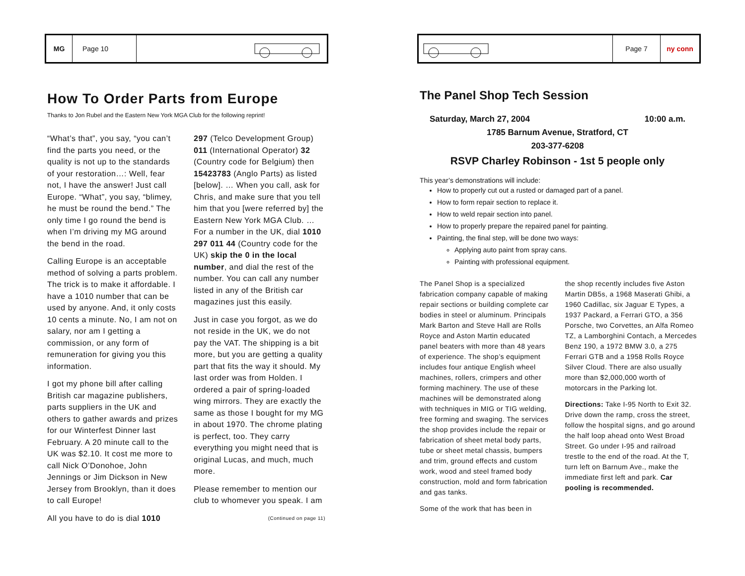MG Page 10
How To Order Parts from Europe
Thanks to Jon Rubel and the Eastern New York MGA Club for the following reprint!
“What’s that”, you say, “you can’t find the parts you need, or the quality is not up to the standards of your restoration…: Well, fear not, I have the answer! Just call Europe. “What”, you say, “blimey, he must be round the bend.” The only time I go round the bend is when I’m driving my MG around the bend in the road.
Calling Europe is an acceptable method of solving a parts problem. The trick is to make it affordable. I have a 1010 number that can be used by anyone. And, it only costs 10 cents a minute. No, I am not on salary, nor am I getting a commission, or any form of remuneration for giving you this information.
I got my phone bill after calling British car magazine publishers, parts suppliers in the UK and others to gather awards and prizes for our Winterfest Dinner last February. A 20 minute call to the UK was $2.10. It cost me more to call Nick O’Donohoe, John Jennings or Jim Dickson in New Jersey from Brooklyn, than it does to call Europe!
All you have to do is dial 1010
297 (Telco Development Group) 011 (International Operator) 32 (Country code for Belgium) then 15423783 (Anglo Parts) as listed [below]. … When you call, ask for Chris, and make sure that you tell him that you [were referred by] the Eastern New York MGA Club. … For a number in the UK, dial 1010 297 011 44 (Country code for the UK) skip the 0 in the local number, and dial the rest of the number. You can call any number listed in any of the British car magazines just this easily.
Just in case you forgot, as we do not reside in the UK, we do not pay the VAT. The shipping is a bit more, but you are getting a quality part that fits the way it should. My last order was from Holden. I ordered a pair of spring-loaded wing mirrors. They are exactly the same as those I bought for my MG in about 1970. The chrome plating is perfect, too. They carry everything you might need that is original Lucas, and much, much more.
Please remember to mention our club to whomever you speak. I am
(Continued on page 11)
Page 7 ny conn
The Panel Shop Tech Session
Saturday, March 27, 2004 10:00 a.m.
1785 Barnum Avenue, Stratford, CT
203-377-6208
RSVP Charley Robinson - 1st 5 people only
This year’s demonstrations will include:
How to properly cut out a rusted or damaged part of a panel.
How to form repair section to replace it.
How to weld repair section into panel.
How to properly prepare the repaired panel for painting.
Painting, the final step, will be done two ways:
Applying auto paint from spray cans.
Painting with professional equipment.
The Panel Shop is a specialized fabrication company capable of making repair sections or building complete car bodies in steel or aluminum. Principals Mark Barton and Steve Hall are Rolls Royce and Aston Martin educated panel beaters with more than 48 years of experience. The shop’s equipment includes four antique English wheel machines, rollers, crimpers and other forming machinery. The use of these machines will be demonstrated along with techniques in MIG or TIG welding, free forming and swaging. The services the shop provides include the repair or fabrication of sheet metal body parts, tube or sheet metal chassis, bumpers and trim, ground effects and custom work, wood and steel framed body construction, mold and form fabrication and gas tanks.
Some of the work that has been in
the shop recently includes five Aston Martin DB5s, a 1968 Maserati Ghibi, a 1960 Cadillac, six Jaguar E Types, a 1937 Packard, a Ferrari GTO, a 356 Porsche, two Corvettes, an Alfa Romeo TZ, a Lamborghini Contach, a Mercedes Benz 190, a 1972 BMW 3.0, a 275 Ferrari GTB and a 1958 Rolls Royce Silver Cloud. There are also usually more than $2,000,000 worth of motorcars in the Parking lot.
Directions: Take I-95 North to Exit 32. Drive down the ramp, cross the street, follow the hospital signs, and go around the half loop ahead onto West Broad Street. Go under I-95 and railroad trestle to the end of the road. At the T, turn left on Barnum Ave., make the immediate first left and park. Car pooling is recommended.